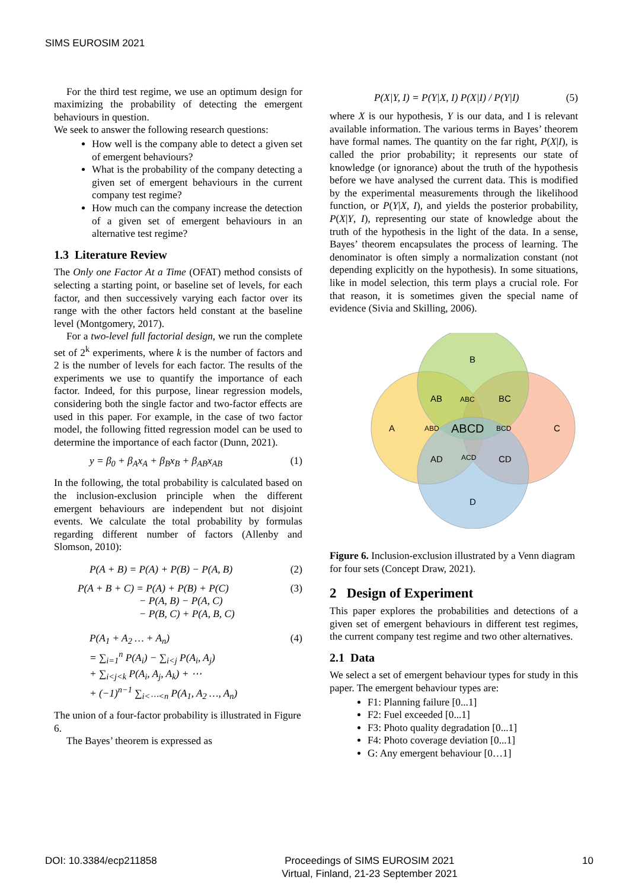SIMS EUROSIM 2021
For the third test regime, we use an optimum design for maximizing the probability of detecting the emergent behaviours in question.
We seek to answer the following research questions:
How well is the company able to detect a given set of emergent behaviours?
What is the probability of the company detecting a given set of emergent behaviours in the current company test regime?
How much can the company increase the detection of a given set of emergent behaviours in an alternative test regime?
1.3 Literature Review
The Only one Factor At a Time (OFAT) method consists of selecting a starting point, or baseline set of levels, for each factor, and then successively varying each factor over its range with the other factors held constant at the baseline level (Montgomery, 2017).
For a two-level full factorial design, we run the complete set of 2<sup>k</sup> experiments, where k is the number of factors and 2 is the number of levels for each factor. The results of the experiments we use to quantify the importance of each factor. Indeed, for this purpose, linear regression models, considering both the single factor and two-factor effects are used in this paper. For example, in the case of two factor model, the following fitted regression model can be used to determine the importance of each factor (Dunn, 2021).
y = β<sub>0</sub> + β<sub>A</sub>x<sub>A</sub> + β<sub>B</sub>x<sub>B</sub> + β<sub>AB</sub>x<sub>AB</sub> (1)
In the following, the total probability is calculated based on the inclusion-exclusion principle when the different emergent behaviours are independent but not disjoint events. We calculate the total probability by formulas regarding different number of factors (Allenby and Slomson, 2010):
P(A + B) = P(A) + P(B) − P(A, B) (2)
P(A + B + C) = P(A) + P(B) + P(C)
− P(A, B) − P(A, C)
− P(B, C) + P(A, B, C) (3)
P(A<sub>1</sub> + A<sub>2</sub> … + A<sub>n</sub>)
= ∑<sub>i=1</sub><sup>n</sup> P(A<sub>i</sub>) − ∑<sub>i<j</sub> P(A<sub>i</sub>, A<sub>j</sub>)
+ ∑<sub>i<j<k</sub> P(A<sub>i</sub>, A<sub>j</sub>, A<sub>k</sub>) + ⋯
+ (−1)<sup>n−1</sup> ∑<sub>i<⋯<n</sub> P(A<sub>1</sub>, A<sub>2</sub> …, A<sub>n</sub>) (4)
The union of a four-factor probability is illustrated in Figure 6.
The Bayes’ theorem is expressed as
P(X|Y, I) = P(Y|X, I) P(X|I) / P(Y|I) (5)
where X is our hypothesis, Y is our data, and I is relevant available information. The various terms in Bayes’ theorem have formal names. The quantity on the far right, P(X|I), is called the prior probability; it represents our state of knowledge (or ignorance) about the truth of the hypothesis before we have analysed the current data. This is modified by the experimental measurements through the likelihood function, or P(Y|X, I), and yields the posterior probability, P(X|Y, I), representing our state of knowledge about the truth of the hypothesis in the light of the data. In a sense, Bayes’ theorem encapsulates the process of learning. The denominator is often simply a normalization constant (not depending explicitly on the hypothesis). In some situations, like in model selection, this term plays a crucial role. For that reason, it is sometimes given the special name of evidence (Sivia and Skilling, 2006).
B
A
C
D
AB
ABC
BC
ABD
ABCD
BCD
AD
ACD
CD
Figure 6. Inclusion-exclusion illustrated by a Venn diagram for four sets (Concept Draw, 2021).
2 Design of Experiment
This paper explores the probabilities and detections of a given set of emergent behaviours in different test regimes, the current company test regime and two other alternatives.
2.1 Data
We select a set of emergent behaviour types for study in this paper. The emergent behaviour types are:
F1: Planning failure [0...1]
F2: Fuel exceeded [0...1]
F3: Photo quality degradation [0...1]
F4: Photo coverage deviation [0...1]
G: Any emergent behaviour [0…1]
DOI: 10.3384/ecp211858 Proceedings of SIMS EUROSIM 2021
Virtual, Finland, 21-23 September 2021 10